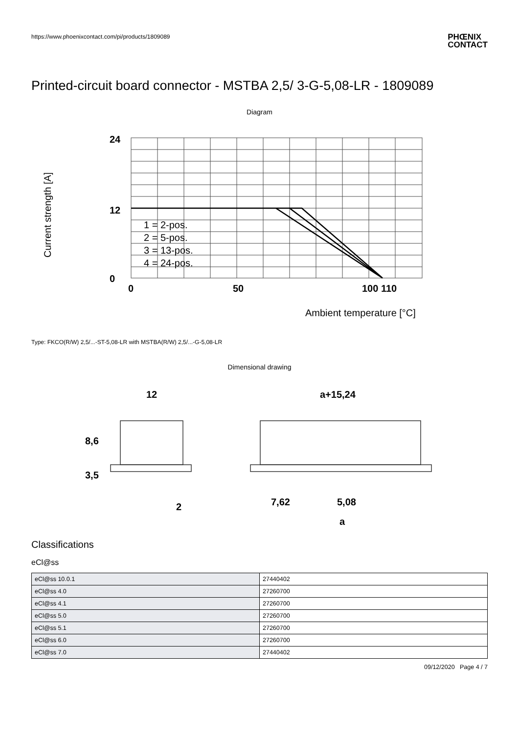https://www.phoenixcontact.com/pi/products/1809089
PHŒNIX
CONTACT
Printed-circuit board connector - MSTBA 2,5/ 3-G-5,08-LR - 1809089
Diagram
24
12
0
0
50
100 110
Current strength [A]
Ambient temperature [°C]
1 = 2-pos.
2 = 5-pos.
3 = 13-pos.
4 = 24-pos.
Type: FKCO(R/W) 2,5/...-ST-5,08-LR with MSTBA(R/W) 2,5/...-G-5,08-LR
Dimensional drawing
12
a+15,24
8,6
3,5
2
7,62
5,08
a
Classifications
eCl@ss
| eCl@ss 10.0.1 | 27440402 |
| eCl@ss 4.0 | 27260700 |
| eCl@ss 4.1 | 27260700 |
| eCl@ss 5.0 | 27260700 |
| eCl@ss 5.1 | 27260700 |
| eCl@ss 6.0 | 27260700 |
| eCl@ss 7.0 | 27440402 |
09/12/2020 Page 4 / 7